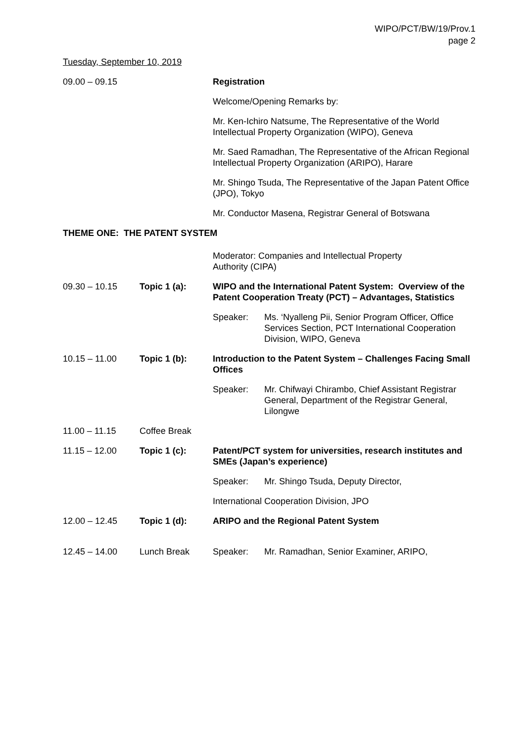WIPO/PCT/BW/19/Prov.1
page 2
Tuesday, September 10, 2019
09.00 – 09.15 Registration
Welcome/Opening Remarks by:
Mr. Ken-Ichiro Natsume, The Representative of the World Intellectual Property Organization (WIPO), Geneva
Mr. Saed Ramadhan, The Representative of the African Regional Intellectual Property Organization (ARIPO), Harare
Mr. Shingo Tsuda, The Representative of the Japan Patent Office (JPO), Tokyo
Mr. Conductor Masena, Registrar General of Botswana
THEME ONE: THE PATENT SYSTEM
Moderator: Companies and Intellectual Property
Authority (CIPA)
09.30 – 10.15 Topic 1 (a): WIPO and the International Patent System: Overview of the Patent Cooperation Treaty (PCT) – Advantages, Statistics
Speaker: Ms. ‘Nyalleng Pii, Senior Program Officer, Office Services Section, PCT International Cooperation Division, WIPO, Geneva
10.15 – 11.00 Topic 1 (b): Introduction to the Patent System – Challenges Facing Small Offices
Speaker: Mr. Chifwayi Chirambo, Chief Assistant Registrar General, Department of the Registrar General, Lilongwe
11.00 – 11.15 Coffee Break
11.15 – 12.00 Topic 1 (c): Patent/PCT system for universities, research institutes and SMEs (Japan’s experience)
Speaker: Mr. Shingo Tsuda, Deputy Director,
International Cooperation Division, JPO
12.00 – 12.45 Topic 1 (d): ARIPO and the Regional Patent System
12.45 – 14.00 Lunch Break Speaker: Mr. Ramadhan, Senior Examiner, ARIPO,